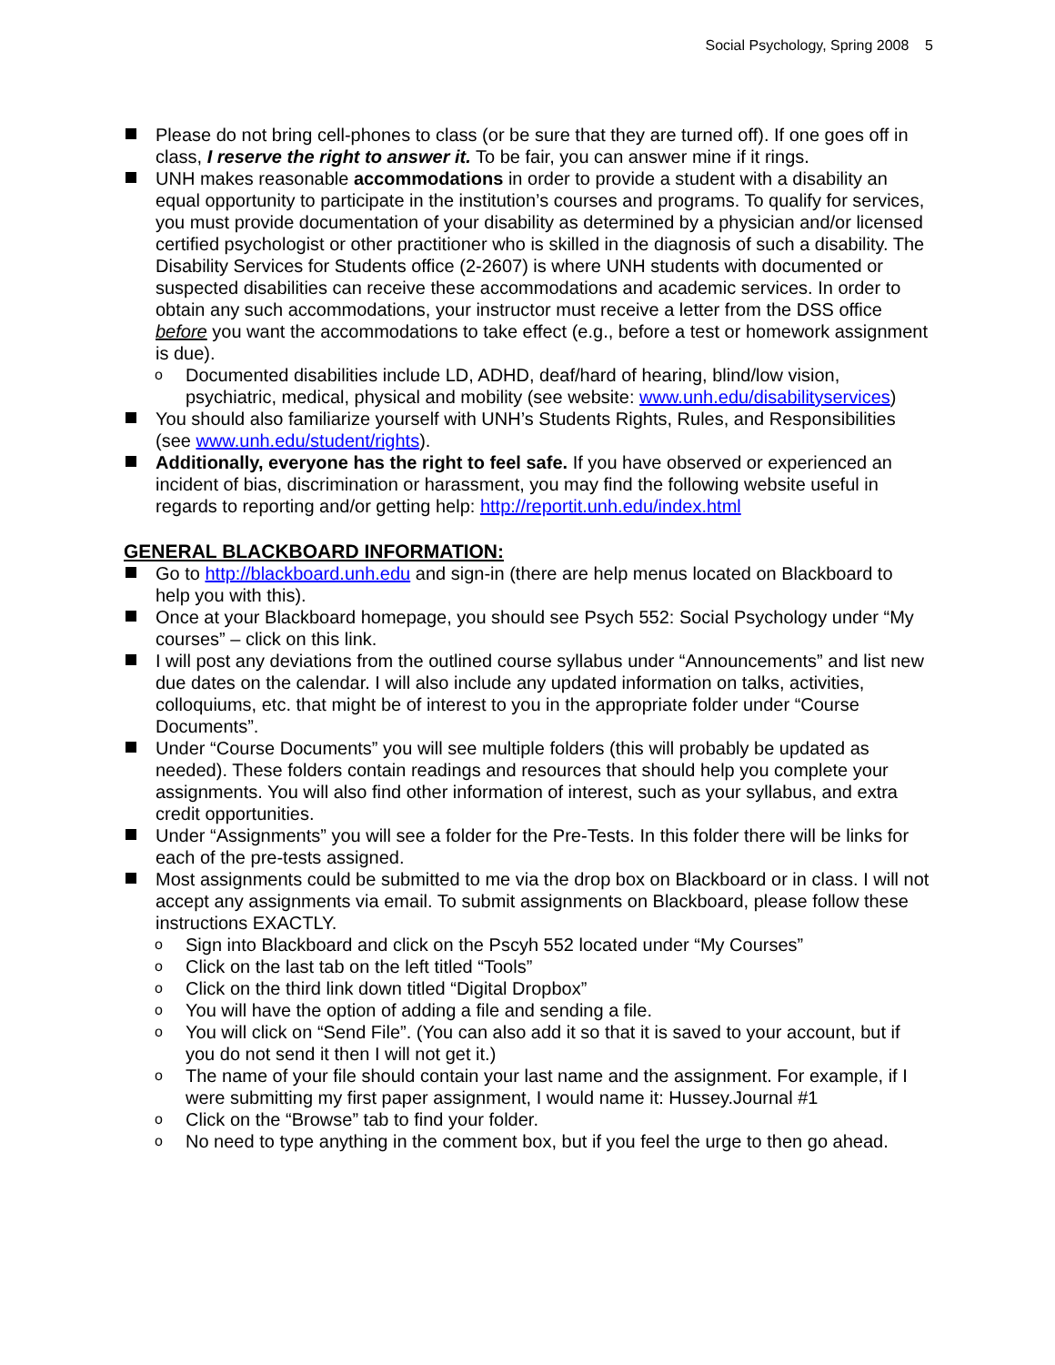Social Psychology, Spring 2008 5
Please do not bring cell-phones to class (or be sure that they are turned off). If one goes off in class, I reserve the right to answer it. To be fair, you can answer mine if it rings.
UNH makes reasonable accommodations in order to provide a student with a disability an equal opportunity to participate in the institution’s courses and programs. To qualify for services, you must provide documentation of your disability as determined by a physician and/or licensed certified psychologist or other practitioner who is skilled in the diagnosis of such a disability. The Disability Services for Students office (2-2607) is where UNH students with documented or suspected disabilities can receive these accommodations and academic services. In order to obtain any such accommodations, your instructor must receive a letter from the DSS office before you want the accommodations to take effect (e.g., before a test or homework assignment is due).
o Documented disabilities include LD, ADHD, deaf/hard of hearing, blind/low vision, psychiatric, medical, physical and mobility (see website: www.unh.edu/disabilityservices)
You should also familiarize yourself with UNH’s Students Rights, Rules, and Responsibilities (see www.unh.edu/student/rights).
Additionally, everyone has the right to feel safe. If you have observed or experienced an incident of bias, discrimination or harassment, you may find the following website useful in regards to reporting and/or getting help: http://reportit.unh.edu/index.html
GENERAL BLACKBOARD INFORMATION:
Go to http://blackboard.unh.edu and sign-in (there are help menus located on Blackboard to help you with this).
Once at your Blackboard homepage, you should see Psych 552: Social Psychology under “My courses” – click on this link.
I will post any deviations from the outlined course syllabus under “Announcements” and list new due dates on the calendar. I will also include any updated information on talks, activities, colloquiums, etc. that might be of interest to you in the appropriate folder under “Course Documents”.
Under “Course Documents” you will see multiple folders (this will probably be updated as needed). These folders contain readings and resources that should help you complete your assignments. You will also find other information of interest, such as your syllabus, and extra credit opportunities.
Under “Assignments” you will see a folder for the Pre-Tests. In this folder there will be links for each of the pre-tests assigned.
Most assignments could be submitted to me via the drop box on Blackboard or in class. I will not accept any assignments via email. To submit assignments on Blackboard, please follow these instructions EXACTLY.
o Sign into Blackboard and click on the Pscyh 552 located under “My Courses”
o Click on the last tab on the left titled “Tools”
o Click on the third link down titled “Digital Dropbox”
o You will have the option of adding a file and sending a file.
o You will click on “Send File”. (You can also add it so that it is saved to your account, but if you do not send it then I will not get it.)
o The name of your file should contain your last name and the assignment. For example, if I were submitting my first paper assignment, I would name it: Hussey.Journal #1
o Click on the “Browse” tab to find your folder.
o No need to type anything in the comment box, but if you feel the urge to then go ahead.